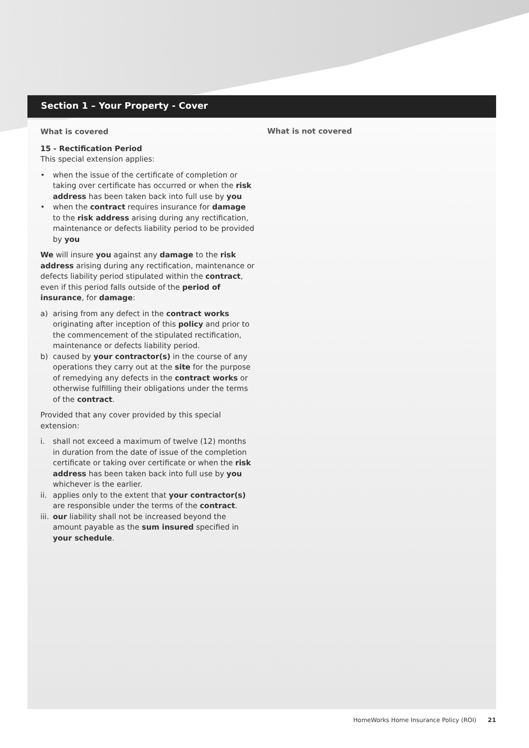Section 1 – Your Property - Cover
What is covered
15 - Rectification Period
This special extension applies:
• when the issue of the certificate of completion or taking over certificate has occurred or when the risk address has been taken back into full use by you
• when the contract requires insurance for damage to the risk address arising during any rectification, maintenance or defects liability period to be provided by you
We will insure you against any damage to the risk address arising during any rectification, maintenance or defects liability period stipulated within the contract, even if this period falls outside of the period of insurance, for damage:
a) arising from any defect in the contract works originating after inception of this policy and prior to the commencement of the stipulated rectification, maintenance or defects liability period.
b) caused by your contractor(s) in the course of any operations they carry out at the site for the purpose of remedying any defects in the contract works or otherwise fulfilling their obligations under the terms of the contract.
Provided that any cover provided by this special extension:
i. shall not exceed a maximum of twelve (12) months in duration from the date of issue of the completion certificate or taking over certificate or when the risk address has been taken back into full use by you whichever is the earlier.
ii. applies only to the extent that your contractor(s) are responsible under the terms of the contract.
iii. our liability shall not be increased beyond the amount payable as the sum insured specified in your schedule.
What is not covered
HomeWorks Home Insurance Policy (ROI) 21